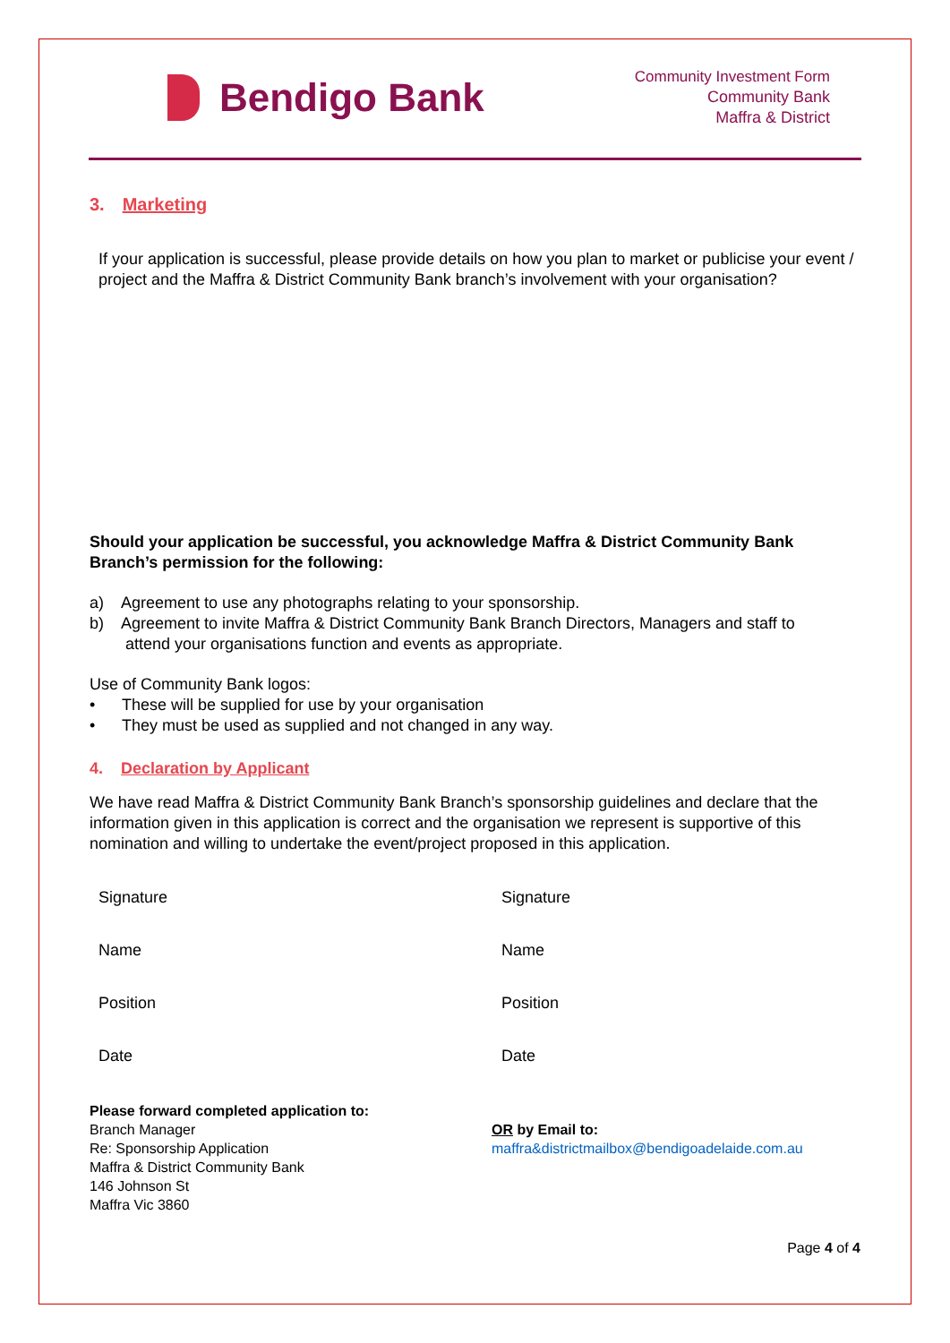Bendigo Bank
Community Investment Form
Community Bank
Maffra & District
3. Marketing
If your application is successful, please provide details on how you plan to market or publicise your event / project and the Maffra & District Community Bank branch’s involvement with your organisation?
Should your application be successful, you acknowledge Maffra & District Community Bank Branch’s permission for the following:
a) Agreement to use any photographs relating to your sponsorship.
b) Agreement to invite Maffra & District Community Bank Branch Directors, Managers and staff to
attend your organisations function and events as appropriate.
Use of Community Bank logos:
• These will be supplied for use by your organisation
• They must be used as supplied and not changed in any way.
4. Declaration by Applicant
We have read Maffra & District Community Bank Branch’s sponsorship guidelines and declare that the information given in this application is correct and the organisation we represent is supportive of this nomination and willing to undertake the event/project proposed in this application.
Signature
Signature
Name
Name
Position
Position
Date
Date
Please forward completed application to:
Branch Manager
Re: Sponsorship Application
Maffra & District Community Bank
146 Johnson St
Maffra Vic 3860
OR by Email to:
maffra&districtmailbox@bendigoadelaide.com.au
Page 4 of 4